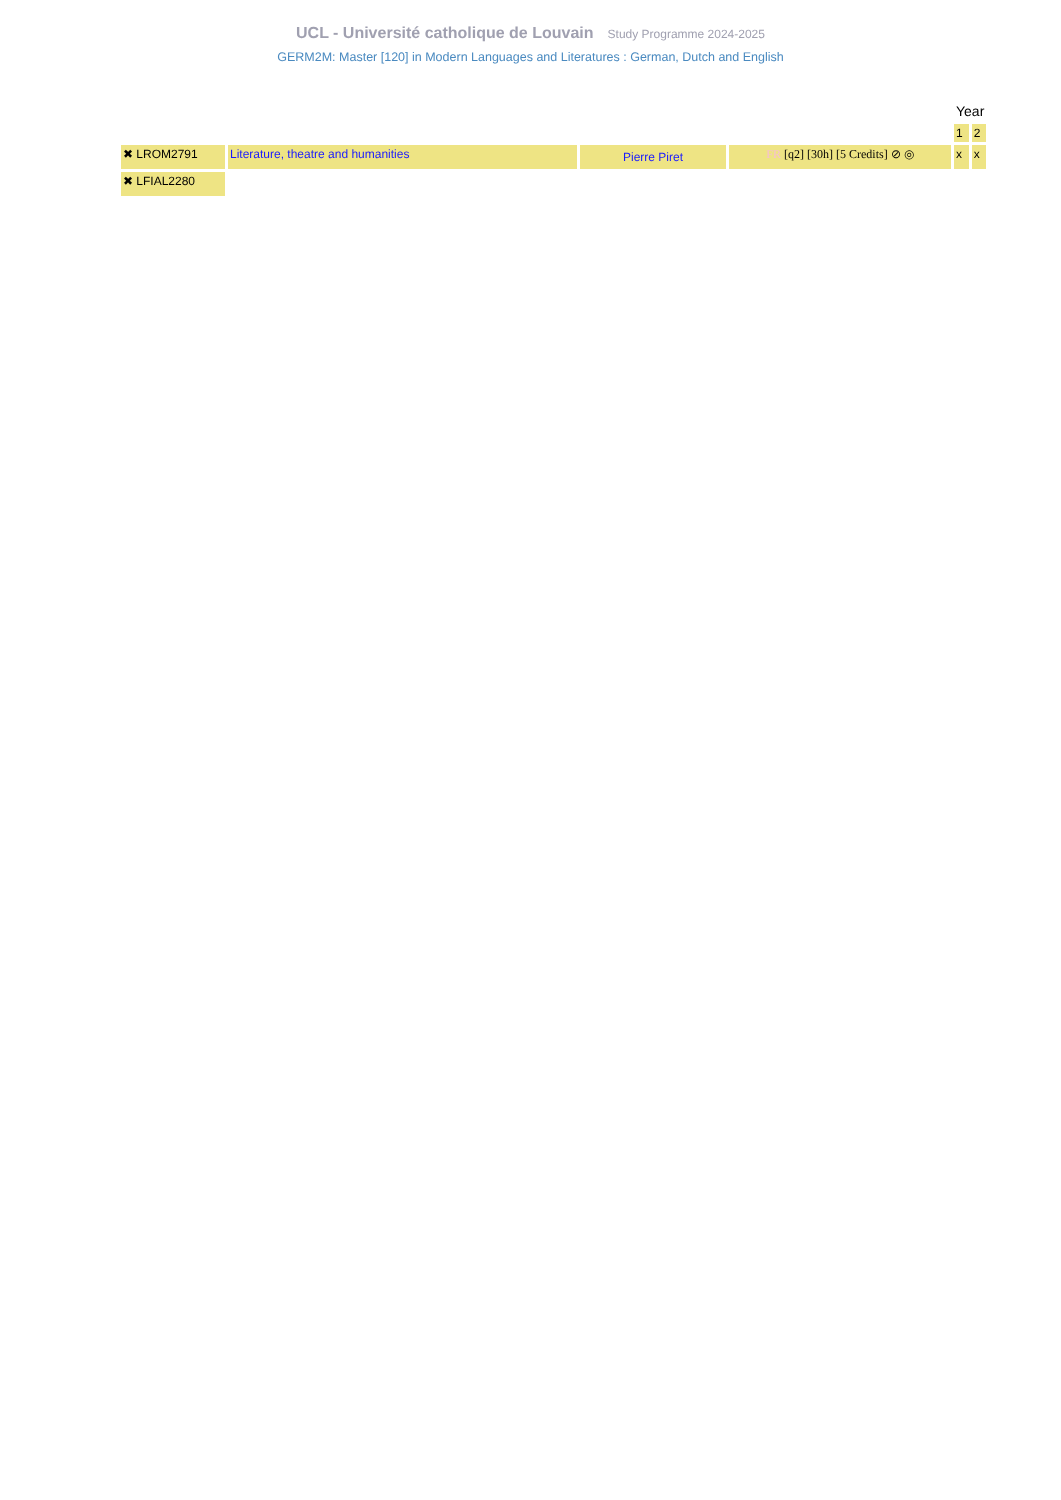UCL - Université catholique de Louvain Study Programme 2024-2025
GERM2M: Master [120] in Modern Languages and Literatures : German, Dutch and English
| | | | | Year | |
| | | | | 1 | 2 |
| ✖ LROM2791 | Literature, theatre and humanities | Pierre Piret | FR [q2] [30h] [5 Credits] ⊘ ◎ | x | x |
| ✖ LFIAL2280 | | | | | |